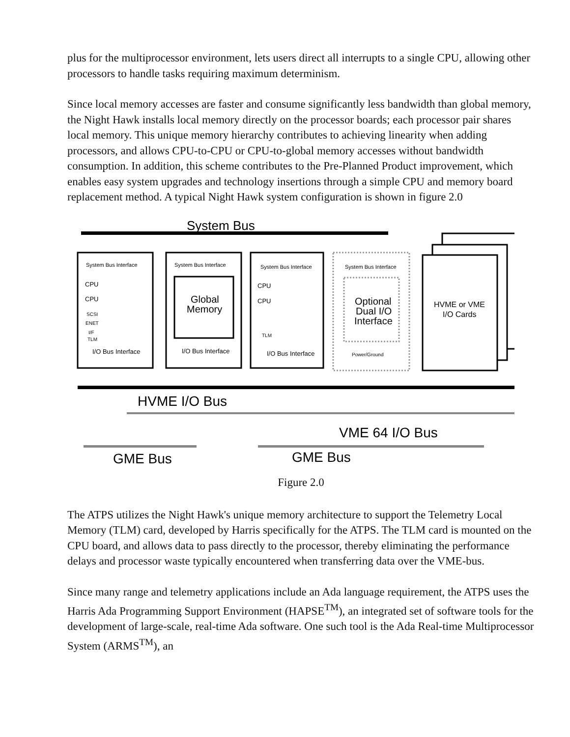plus for the multiprocessor environment, lets users direct all interrupts to a single CPU, allowing other processors to handle tasks requiring maximum determinism.
Since local memory accesses are faster and consume significantly less bandwidth than global memory, the Night Hawk installs local memory directly on the processor boards; each processor pair shares local memory. This unique memory hierarchy contributes to achieving linearity when adding processors, and allows CPU-to-CPU or CPU-to-global memory accesses without bandwidth consumption. In addition, this scheme contributes to the Pre-Planned Product improvement, which enables easy system upgrades and technology insertions through a simple CPU and memory board replacement method. A typical Night Hawk system configuration is shown in figure 2.0
System Bus
System Bus Interface
System Bus Interface
System Bus Interface
System Bus Interface
CPU
CPU
SCSI
ENET
I/F
TLM
Global
Memory
CPU
CPU
TLM
Optional
Dual I/O
Interface
Power/Ground
HVME or VME
I/O Cards
I/O Bus Interface
I/O Bus Interface
I/O Bus Interface
HVME I/O Bus
VME 64 I/O Bus
GME Bus
GME Bus
Figure 2.0
The ATPS utilizes the Night Hawk's unique memory architecture to support the Telemetry Local Memory (TLM) card, developed by Harris specifically for the ATPS. The TLM card is mounted on the CPU board, and allows data to pass directly to the processor, thereby eliminating the performance delays and processor waste typically encountered when transferring data over the VME-bus.
Since many range and telemetry applications include an Ada language requirement, the ATPS uses the Harris Ada Programming Support Environment (HAPSE<sup>TM</sup>), an integrated set of software tools for the development of large-scale, real-time Ada software. One such tool is the Ada Real-time Multiprocessor System (ARMS<sup>TM</sup>), an